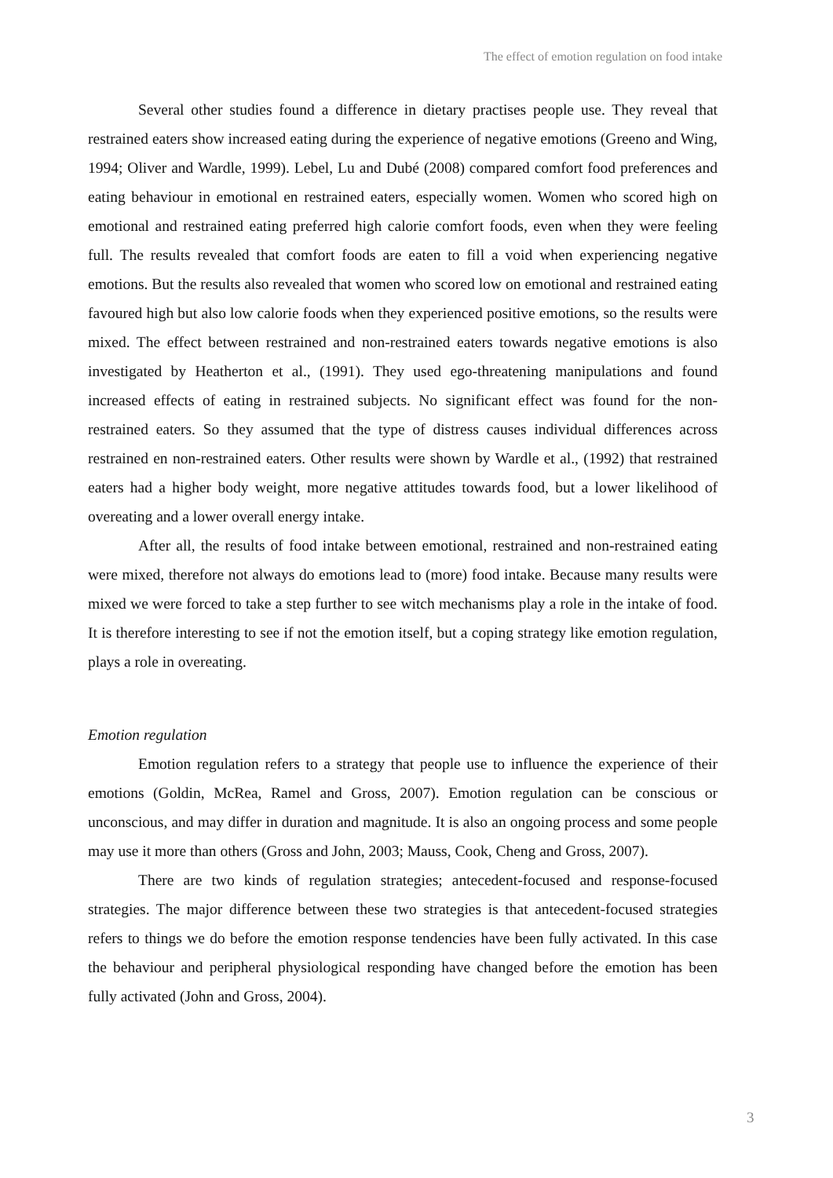The effect of emotion regulation on food intake
Several other studies found a difference in dietary practises people use. They reveal that restrained eaters show increased eating during the experience of negative emotions (Greeno and Wing, 1994; Oliver and Wardle, 1999). Lebel, Lu and Dubé (2008) compared comfort food preferences and eating behaviour in emotional en restrained eaters, especially women. Women who scored high on emotional and restrained eating preferred high calorie comfort foods, even when they were feeling full. The results revealed that comfort foods are eaten to fill a void when experiencing negative emotions. But the results also revealed that women who scored low on emotional and restrained eating favoured high but also low calorie foods when they experienced positive emotions, so the results were mixed. The effect between restrained and non-restrained eaters towards negative emotions is also investigated by Heatherton et al., (1991). They used ego-threatening manipulations and found increased effects of eating in restrained subjects. No significant effect was found for the non-restrained eaters. So they assumed that the type of distress causes individual differences across restrained en non-restrained eaters. Other results were shown by Wardle et al., (1992) that restrained eaters had a higher body weight, more negative attitudes towards food, but a lower likelihood of overeating and a lower overall energy intake.
After all, the results of food intake between emotional, restrained and non-restrained eating were mixed, therefore not always do emotions lead to (more) food intake. Because many results were mixed we were forced to take a step further to see witch mechanisms play a role in the intake of food. It is therefore interesting to see if not the emotion itself, but a coping strategy like emotion regulation, plays a role in overeating.
Emotion regulation
Emotion regulation refers to a strategy that people use to influence the experience of their emotions (Goldin, McRea, Ramel and Gross, 2007). Emotion regulation can be conscious or unconscious, and may differ in duration and magnitude. It is also an ongoing process and some people may use it more than others (Gross and John, 2003; Mauss, Cook, Cheng and Gross, 2007).
There are two kinds of regulation strategies; antecedent-focused and response-focused strategies. The major difference between these two strategies is that antecedent-focused strategies refers to things we do before the emotion response tendencies have been fully activated. In this case the behaviour and peripheral physiological responding have changed before the emotion has been fully activated (John and Gross, 2004).
3